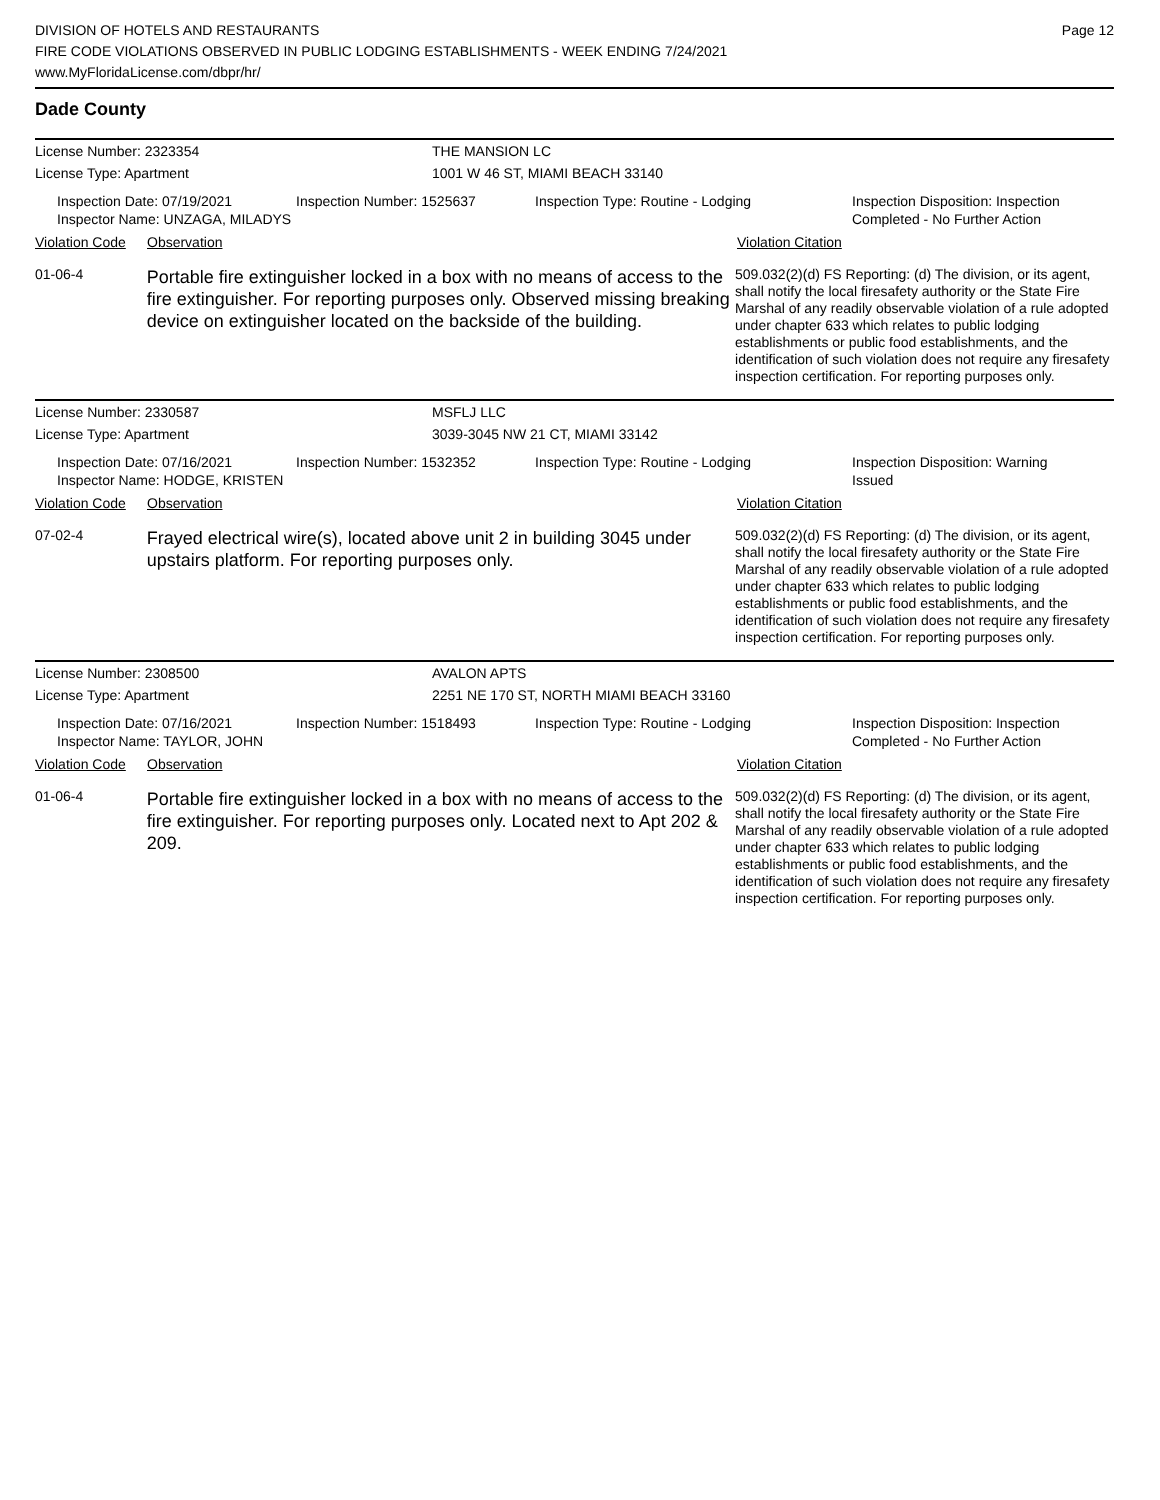DIVISION OF HOTELS AND RESTAURANTS
FIRE CODE VIOLATIONS OBSERVED IN PUBLIC LODGING ESTABLISHMENTS - WEEK ENDING 7/24/2021
www.MyFloridaLicense.com/dbpr/hr/
Page 12
Dade County
License Number: 2323354 THE MANSION LC
License Type: Apartment 1001 W 46 ST, MIAMI BEACH 33140
Inspection Date: 07/19/2021
Inspector Name: UNZAGA, MILADYS
Inspection Number: 1525637 Inspection Type: Routine - Lodging Inspection Disposition: Inspection
Completed - No Further Action
Violation Code
Observation Violation Citation
01-06-4
Portable fire extinguisher locked in a box with no means of access to the fire extinguisher. For reporting purposes only. Observed missing breaking device on extinguisher located on the backside of the building.
509.032(2)(d) FS Reporting: (d) The division, or its agent, shall notify the local firesafety authority or the State Fire Marshal of any readily observable violation of a rule adopted under chapter 633 which relates to public lodging establishments or public food establishments, and the identification of such violation does not require any firesafety inspection certification. For reporting purposes only.
License Number: 2330587 MSFLJ LLC
License Type: Apartment 3039-3045 NW 21 CT, MIAMI 33142
Inspection Date: 07/16/2021
Inspector Name: HODGE, KRISTEN
Inspection Number: 1532352 Inspection Type: Routine - Lodging Inspection Disposition: Warning
Issued
Violation Code
Observation Violation Citation
07-02-4
Frayed electrical wire(s), located above unit 2 in building 3045 under upstairs platform. For reporting purposes only.
509.032(2)(d) FS Reporting: (d) The division, or its agent, shall notify the local firesafety authority or the State Fire Marshal of any readily observable violation of a rule adopted under chapter 633 which relates to public lodging establishments or public food establishments, and the identification of such violation does not require any firesafety inspection certification. For reporting purposes only.
License Number: 2308500 AVALON APTS
License Type: Apartment 2251 NE 170 ST, NORTH MIAMI BEACH 33160
Inspection Date: 07/16/2021
Inspector Name: TAYLOR, JOHN
Inspection Number: 1518493 Inspection Type: Routine - Lodging Inspection Disposition: Inspection
Completed - No Further Action
Violation Code
Observation Violation Citation
01-06-4
Portable fire extinguisher locked in a box with no means of access to the fire extinguisher. For reporting purposes only. Located next to Apt 202 & 209.
509.032(2)(d) FS Reporting: (d) The division, or its agent, shall notify the local firesafety authority or the State Fire Marshal of any readily observable violation of a rule adopted under chapter 633 which relates to public lodging establishments or public food establishments, and the identification of such violation does not require any firesafety inspection certification. For reporting purposes only.